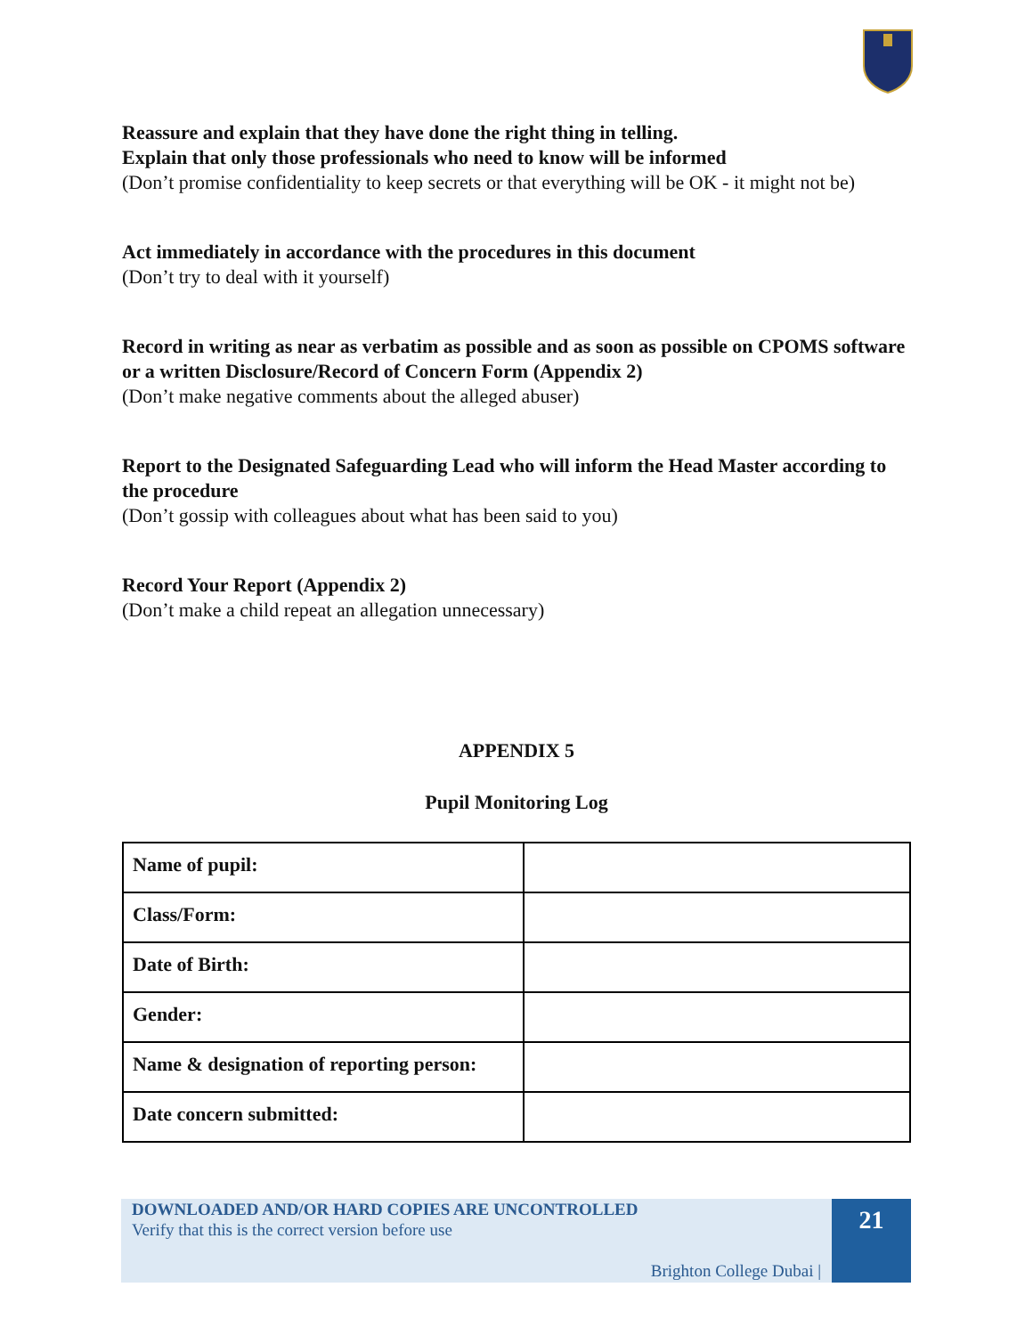Reassure and explain that they have done the right thing in telling.
Explain that only those professionals who need to know will be informed
(Don’t promise confidentiality to keep secrets or that everything will be OK - it might not be)
Act immediately in accordance with the procedures in this document
(Don’t try to deal with it yourself)
Record in writing as near as verbatim as possible and as soon as possible on CPOMS software or a written Disclosure/Record of Concern Form (Appendix 2)
(Don’t make negative comments about the alleged abuser)
Report to the Designated Safeguarding Lead who will inform the Head Master according to the procedure
(Don’t gossip with colleagues about what has been said to you)
Record Your Report (Appendix 2)
(Don’t make a child repeat an allegation unnecessary)
APPENDIX 5
Pupil Monitoring Log
| Name of pupil: | |
| Class/Form: | |
| Date of Birth: | |
| Gender: | |
| Name & designation of reporting person: | |
| Date concern submitted: | |
DOWNLOADED AND/OR HARD COPIES ARE UNCONTROLLED
Verify that this is the correct version before use
Brighton College Dubai |
21